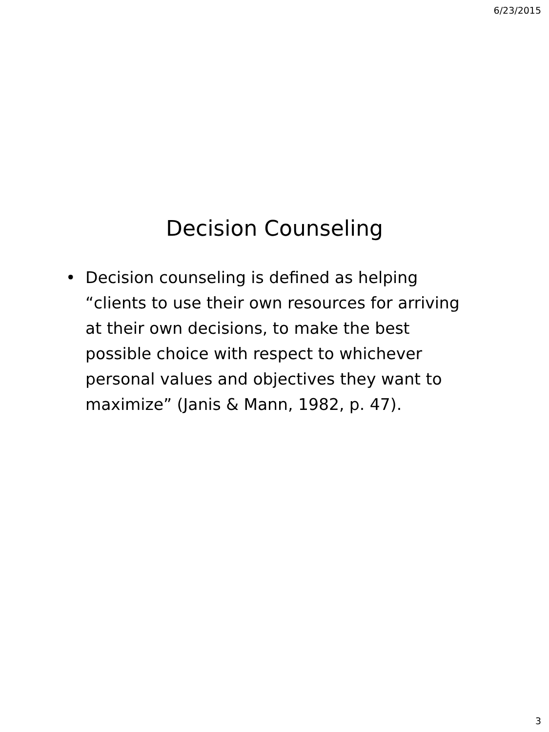6/23/2015
Decision Counseling
• Decision counseling is defined as helping “clients to use their own resources for arriving at their own decisions, to make the best possible choice with respect to whichever personal values and objectives they want to maximize” (Janis & Mann, 1982, p. 47).
3